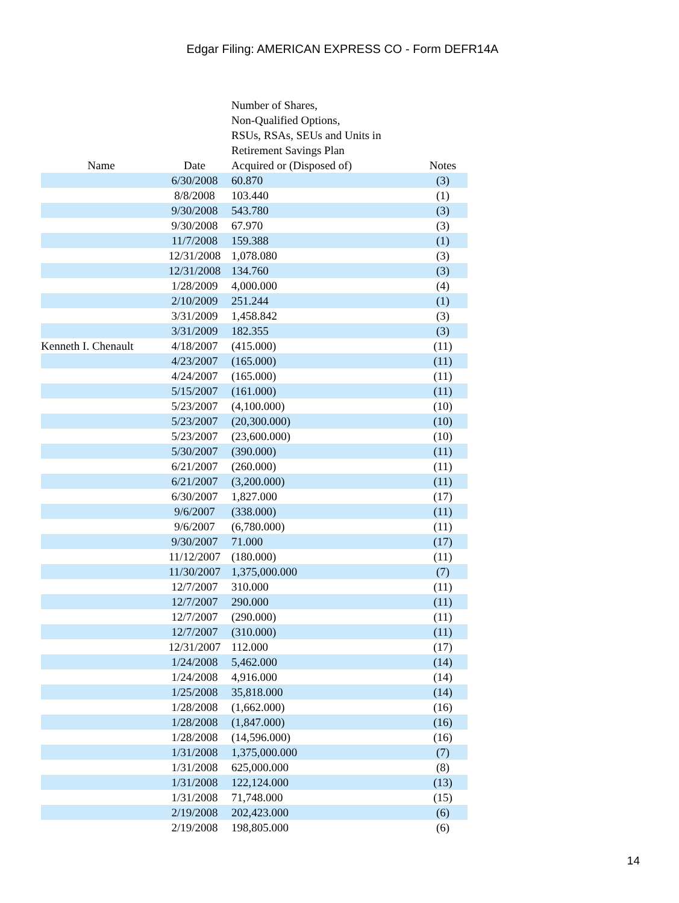Edgar Filing: AMERICAN EXPRESS CO - Form DEFR14A
| Name | Date | Number of Shares, Non-Qualified Options, RSUs, RSAs, SEUs and Units in Retirement Savings Plan Acquired or (Disposed of) | Notes |
| --- | --- | --- | --- |
| | 6/30/2008 | 60.870 | (3) |
| | 8/8/2008 | 103.440 | (1) |
| | 9/30/2008 | 543.780 | (3) |
| | 9/30/2008 | 67.970 | (3) |
| | 11/7/2008 | 159.388 | (1) |
| | 12/31/2008 | 1,078.080 | (3) |
| | 12/31/2008 | 134.760 | (3) |
| | 1/28/2009 | 4,000.000 | (4) |
| | 2/10/2009 | 251.244 | (1) |
| | 3/31/2009 | 1,458.842 | (3) |
| | 3/31/2009 | 182.355 | (3) |
| Kenneth I. Chenault | 4/18/2007 | (415.000) | (11) |
| | 4/23/2007 | (165.000) | (11) |
| | 4/24/2007 | (165.000) | (11) |
| | 5/15/2007 | (161.000) | (11) |
| | 5/23/2007 | (4,100.000) | (10) |
| | 5/23/2007 | (20,300.000) | (10) |
| | 5/23/2007 | (23,600.000) | (10) |
| | 5/30/2007 | (390.000) | (11) |
| | 6/21/2007 | (260.000) | (11) |
| | 6/21/2007 | (3,200.000) | (11) |
| | 6/30/2007 | 1,827.000 | (17) |
| | 9/6/2007 | (338.000) | (11) |
| | 9/6/2007 | (6,780.000) | (11) |
| | 9/30/2007 | 71.000 | (17) |
| | 11/12/2007 | (180.000) | (11) |
| | 11/30/2007 | 1,375,000.000 | (7) |
| | 12/7/2007 | 310.000 | (11) |
| | 12/7/2007 | 290.000 | (11) |
| | 12/7/2007 | (290.000) | (11) |
| | 12/7/2007 | (310.000) | (11) |
| | 12/31/2007 | 112.000 | (17) |
| | 1/24/2008 | 5,462.000 | (14) |
| | 1/24/2008 | 4,916.000 | (14) |
| | 1/25/2008 | 35,818.000 | (14) |
| | 1/28/2008 | (1,662.000) | (16) |
| | 1/28/2008 | (1,847.000) | (16) |
| | 1/28/2008 | (14,596.000) | (16) |
| | 1/31/2008 | 1,375,000.000 | (7) |
| | 1/31/2008 | 625,000.000 | (8) |
| | 1/31/2008 | 122,124.000 | (13) |
| | 1/31/2008 | 71,748.000 | (15) |
| | 2/19/2008 | 202,423.000 | (6) |
| | 2/19/2008 | 198,805.000 | (6) |
14